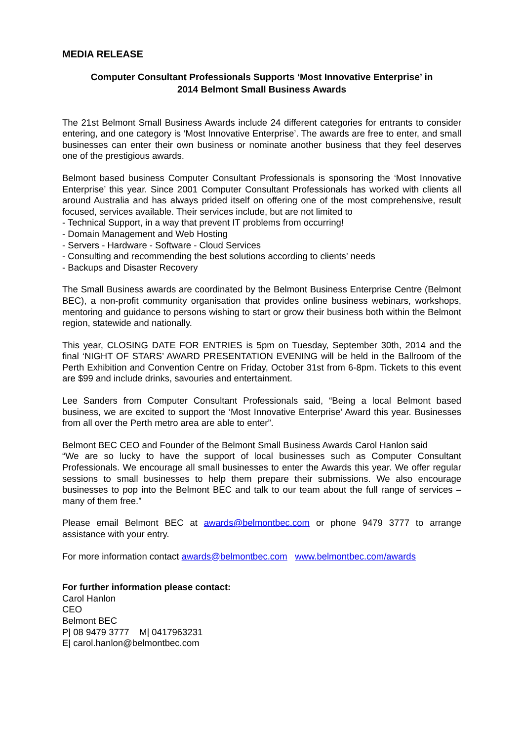MEDIA RELEASE
Computer Consultant Professionals Supports ‘Most Innovative Enterprise’ in
2014 Belmont Small Business Awards
The 21st Belmont Small Business Awards include 24 different categories for entrants to consider entering, and one category is ‘Most Innovative Enterprise’. The awards are free to enter, and small businesses can enter their own business or nominate another business that they feel deserves one of the prestigious awards.
Belmont based business Computer Consultant Professionals is sponsoring the ‘Most Innovative Enterprise’ this year. Since 2001 Computer Consultant Professionals has worked with clients all around Australia and has always prided itself on offering one of the most comprehensive, result focused, services available. Their services include, but are not limited to
- Technical Support, in a way that prevent IT problems from occurring!
- Domain Management and Web Hosting
- Servers - Hardware - Software - Cloud Services
- Consulting and recommending the best solutions according to clients’ needs
- Backups and Disaster Recovery
The Small Business awards are coordinated by the Belmont Business Enterprise Centre (Belmont BEC), a non-profit community organisation that provides online business webinars, workshops, mentoring and guidance to persons wishing to start or grow their business both within the Belmont region, statewide and nationally.
This year, CLOSING DATE FOR ENTRIES is 5pm on Tuesday, September 30th, 2014 and the final ‘NIGHT OF STARS’ AWARD PRESENTATION EVENING will be held in the Ballroom of the Perth Exhibition and Convention Centre on Friday, October 31st from 6-8pm. Tickets to this event are $99 and include drinks, savouries and entertainment.
Lee Sanders from Computer Consultant Professionals said, “Being a local Belmont based business, we are excited to support the ‘Most Innovative Enterprise’ Award this year. Businesses from all over the Perth metro area are able to enter”.
Belmont BEC CEO and Founder of the Belmont Small Business Awards Carol Hanlon said
“We are so lucky to have the support of local businesses such as Computer Consultant Professionals. We encourage all small businesses to enter the Awards this year. We offer regular sessions to small businesses to help them prepare their submissions. We also encourage businesses to pop into the Belmont BEC and talk to our team about the full range of services – many of them free.”
Please email Belmont BEC at awards@belmontbec.com or phone 9479 3777 to arrange assistance with your entry.
For more information contact awards@belmontbec.com www.belmontbec.com/awards
For further information please contact:
Carol Hanlon
CEO
Belmont BEC
P| 08 9479 3777 M| 0417963231
E| carol.hanlon@belmontbec.com